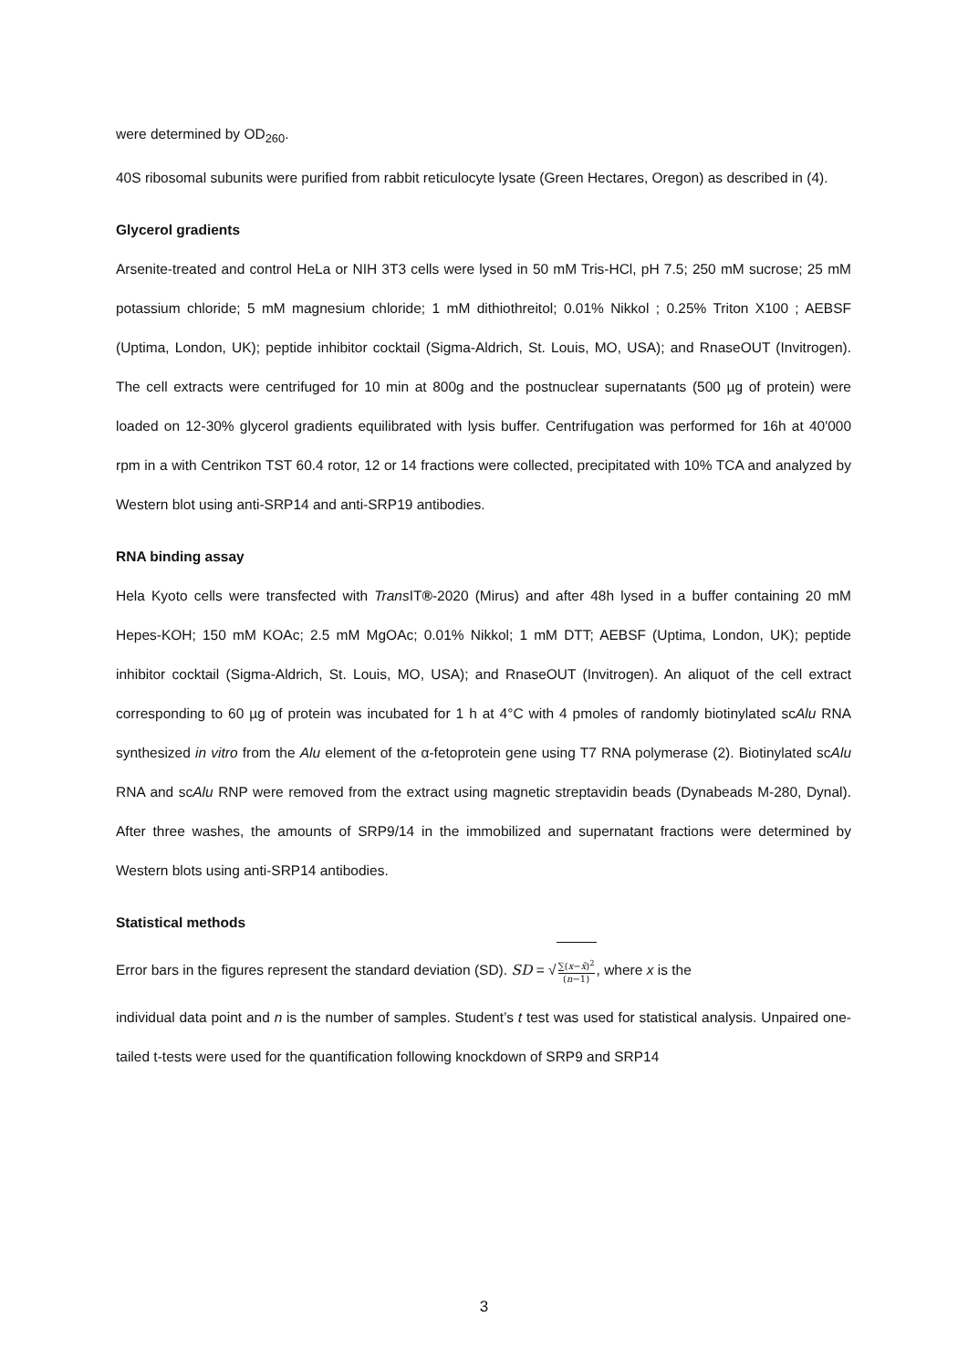were determined by OD<sub>260</sub>.
40S ribosomal subunits were purified from rabbit reticulocyte lysate (Green Hectares, Oregon) as described in (4).
Glycerol gradients
Arsenite-treated and control HeLa or NIH 3T3 cells were lysed in 50 mM Tris-HCl, pH 7.5; 250 mM sucrose; 25 mM potassium chloride; 5 mM magnesium chloride; 1 mM dithiothreitol; 0.01% Nikkol ; 0.25% Triton X100 ; AEBSF (Uptima, London, UK); peptide inhibitor cocktail (Sigma-Aldrich, St. Louis, MO, USA); and RnaseOUT (Invitrogen). The cell extracts were centrifuged for 10 min at 800g and the postnuclear supernatants (500 µg of protein) were loaded on 12-30% glycerol gradients equilibrated with lysis buffer. Centrifugation was performed for 16h at 40'000 rpm in a with Centrikon TST 60.4 rotor, 12 or 14 fractions were collected, precipitated with 10% TCA and analyzed by Western blot using anti-SRP14 and anti-SRP19 antibodies.
RNA binding assay
Hela Kyoto cells were transfected with Trans IT®-2020 (Mirus) and after 48h lysed in a buffer containing 20 mM Hepes-KOH; 150 mM KOAc; 2.5 mM MgOAc; 0.01% Nikkol; 1 mM DTT; AEBSF (Uptima, London, UK); peptide inhibitor cocktail (Sigma-Aldrich, St. Louis, MO, USA); and RnaseOUT (Invitrogen). An aliquot of the cell extract corresponding to 60 µg of protein was incubated for 1 h at 4°C with 4 pmoles of randomly biotinylated scAlu RNA synthesized in vitro from the Alu element of the α-fetoprotein gene using T7 RNA polymerase (2). Biotinylated scAlu RNA and scAlu RNP were removed from the extract using magnetic streptavidin beads (Dynabeads M-280, Dynal). After three washes, the amounts of SRP9/14 in the immobilized and supernatant fractions were determined by Western blots using anti-SRP14 antibodies.
Statistical methods
Error bars in the figures represent the standard deviation (SD). SD = √∑(x−x̄)<sup>2</sup> (n−1), where x is the
individual data point and n is the number of samples. Student’s t test was used for statistical analysis. Unpaired one-tailed t-tests were used for the quantification following knockdown of SRP9 and SRP14
3